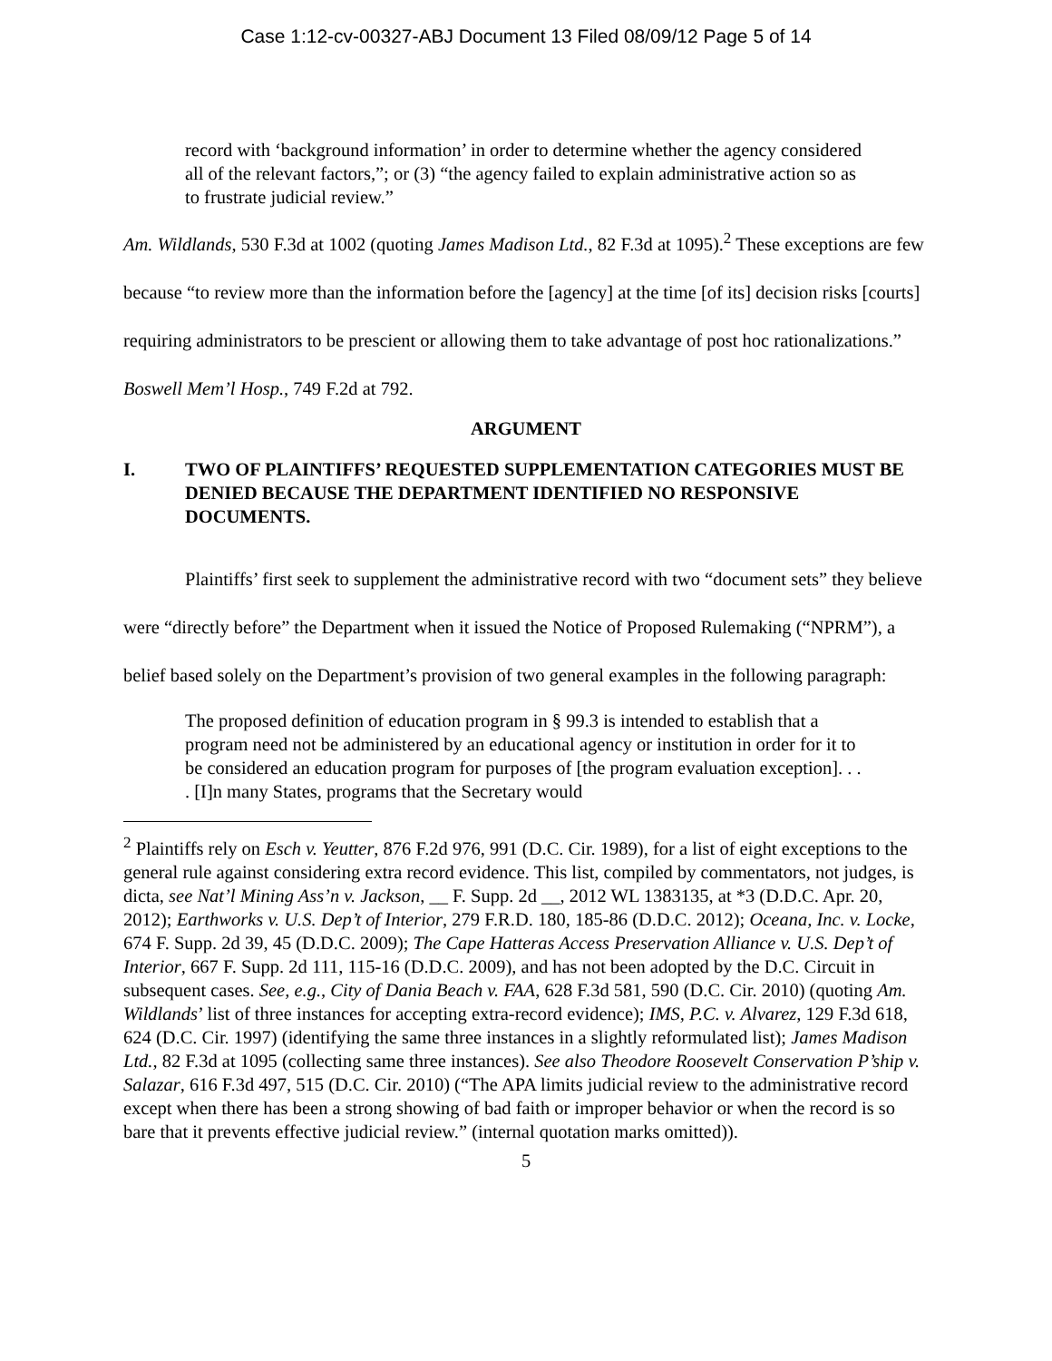Case 1:12-cv-00327-ABJ Document 13 Filed 08/09/12 Page 5 of 14
record with ‘background information’ in order to determine whether the agency considered all of the relevant factors,”; or (3) “the agency failed to explain administrative action so as to frustrate judicial review.”
Am. Wildlands, 530 F.3d at 1002 (quoting James Madison Ltd., 82 F.3d at 1095).<sup>2</sup> These exceptions are few because “to review more than the information before the [agency] at the time [of its] decision risks [courts] requiring administrators to be prescient or allowing them to take advantage of post hoc rationalizations.” Boswell Mem’l Hosp., 749 F.2d at 792.
ARGUMENT
I. TWO OF PLAINTIFFS’ REQUESTED SUPPLEMENTATION CATEGORIES MUST BE DENIED BECAUSE THE DEPARTMENT IDENTIFIED NO RESPONSIVE DOCUMENTS.
Plaintiffs’ first seek to supplement the administrative record with two “document sets” they believe were “directly before” the Department when it issued the Notice of Proposed Rulemaking (“NPRM”), a belief based solely on the Department’s provision of two general examples in the following paragraph:
The proposed definition of education program in § 99.3 is intended to establish that a program need not be administered by an educational agency or institution in order for it to be considered an education program for purposes of [the program evaluation exception]. . . . [I]n many States, programs that the Secretary would
<sup>2</sup> Plaintiffs rely on Esch v. Yeutter, 876 F.2d 976, 991 (D.C. Cir. 1989), for a list of eight exceptions to the general rule against considering extra record evidence. This list, compiled by commentators, not judges, is dicta, see Nat’l Mining Ass’n v. Jackson, __ F. Supp. 2d __, 2012 WL 1383135, at *3 (D.D.C. Apr. 20, 2012); Earthworks v. U.S. Dep’t of Interior, 279 F.R.D. 180, 185-86 (D.D.C. 2012); Oceana, Inc. v. Locke, 674 F. Supp. 2d 39, 45 (D.D.C. 2009); The Cape Hatteras Access Preservation Alliance v. U.S. Dep’t of Interior, 667 F. Supp. 2d 111, 115-16 (D.D.C. 2009), and has not been adopted by the D.C. Circuit in subsequent cases. See, e.g., City of Dania Beach v. FAA, 628 F.3d 581, 590 (D.C. Cir. 2010) (quoting Am. Wildlands’ list of three instances for accepting extra-record evidence); IMS, P.C. v. Alvarez, 129 F.3d 618, 624 (D.C. Cir. 1997) (identifying the same three instances in a slightly reformulated list); James Madison Ltd., 82 F.3d at 1095 (collecting same three instances). See also Theodore Roosevelt Conservation P’ship v. Salazar, 616 F.3d 497, 515 (D.C. Cir. 2010) (“The APA limits judicial review to the administrative record except when there has been a strong showing of bad faith or improper behavior or when the record is so bare that it prevents effective judicial review.” (internal quotation marks omitted)).
5